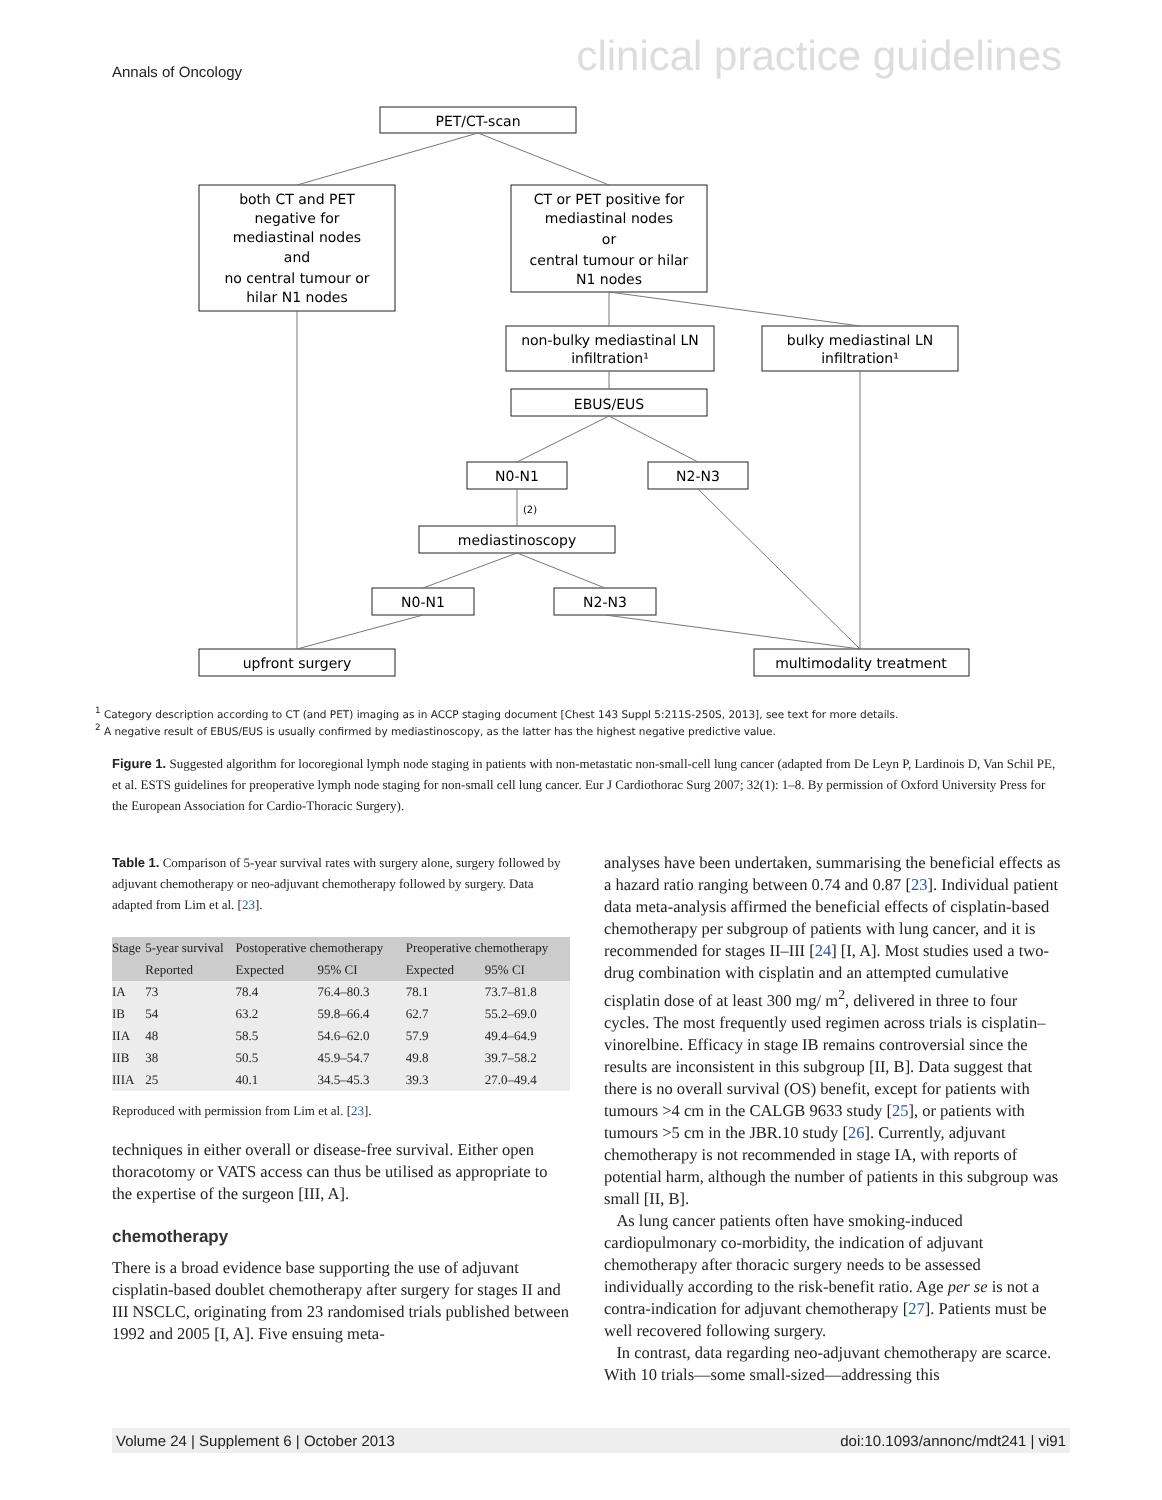Annals of Oncology clinical practice guidelines
PET/CT-scan
both CT and PET
negative for
mediastinal nodes
and
no central tumour or
hilar N1 nodes
CT or PET positive for
mediastinal nodes
or
central tumour or hilar
N1 nodes
non-bulky mediastinal LN
infiltration¹
bulky mediastinal LN
infiltration¹
EBUS/EUS
N0-N1
N2-N3
(2)
mediastinoscopy
N0-N1
N2-N3
upfront surgery
multimodality treatment
<sup>1</sup> Category description according to CT (and PET) imaging as in ACCP staging document [Chest 143 Suppl 5:211S-250S, 2013], see text for more details.
<sup>2</sup> A negative result of EBUS/EUS is usually confirmed by mediastinoscopy, as the latter has the highest negative predictive value.
Figure 1. Suggested algorithm for locoregional lymph node staging in patients with non-metastatic non-small-cell lung cancer (adapted from De Leyn P, Lardinois D, Van Schil PE, et al. ESTS guidelines for preoperative lymph node staging for non-small cell lung cancer. Eur J Cardiothorac Surg 2007; 32(1): 1–8. By permission of Oxford University Press for the European Association for Cardio-Thoracic Surgery).
Table 1. Comparison of 5-year survival rates with surgery alone, surgery followed by adjuvant chemotherapy or neo-adjuvant chemotherapy followed by surgery. Data adapted from Lim et al. [23].
| Stage | 5-year survival | Postoperative chemotherapy | | Preoperative chemotherapy | |
| --- | --- | --- | --- | --- | --- |
| | Reported | Expected | 95% CI | Expected | 95% CI |
| IA | 73 | 78.4 | 76.4–80.3 | 78.1 | 73.7–81.8 |
| IB | 54 | 63.2 | 59.8–66.4 | 62.7 | 55.2–69.0 |
| IIA | 48 | 58.5 | 54.6–62.0 | 57.9 | 49.4–64.9 |
| IIB | 38 | 50.5 | 45.9–54.7 | 49.8 | 39.7–58.2 |
| IIIA | 25 | 40.1 | 34.5–45.3 | 39.3 | 27.0–49.4 |
Reproduced with permission from Lim et al. [23].
techniques in either overall or disease-free survival. Either open thoracotomy or VATS access can thus be utilised as appropriate to the expertise of the surgeon [III, A].
chemotherapy
There is a broad evidence base supporting the use of adjuvant cisplatin-based doublet chemotherapy after surgery for stages II and III NSCLC, originating from 23 randomised trials published between 1992 and 2005 [I, A]. Five ensuing meta-
analyses have been undertaken, summarising the beneficial effects as a hazard ratio ranging between 0.74 and 0.87 [23]. Individual patient data meta-analysis affirmed the beneficial effects of cisplatin-based chemotherapy per subgroup of patients with lung cancer, and it is recommended for stages II–III [24] [I, A]. Most studies used a two-drug combination with cisplatin and an attempted cumulative cisplatin dose of at least 300 mg/ m<sup>2</sup>, delivered in three to four cycles. The most frequently used regimen across trials is cisplatin–vinorelbine. Efficacy in stage IB remains controversial since the results are inconsistent in this subgroup [II, B]. Data suggest that there is no overall survival (OS) benefit, except for patients with tumours >4 cm in the CALGB 9633 study [25], or patients with tumours >5 cm in the JBR.10 study [26]. Currently, adjuvant chemotherapy is not recommended in stage IA, with reports of potential harm, although the number of patients in this subgroup was small [II, B].
As lung cancer patients often have smoking-induced cardiopulmonary co-morbidity, the indication of adjuvant chemotherapy after thoracic surgery needs to be assessed individually according to the risk-benefit ratio. Age per se is not a contra-indication for adjuvant chemotherapy [27]. Patients must be well recovered following surgery.
In contrast, data regarding neo-adjuvant chemotherapy are scarce. With 10 trials—some small-sized—addressing this
Volume 24 | Supplement 6 | October 2013 doi:10.1093/annonc/mdt241 | vi91